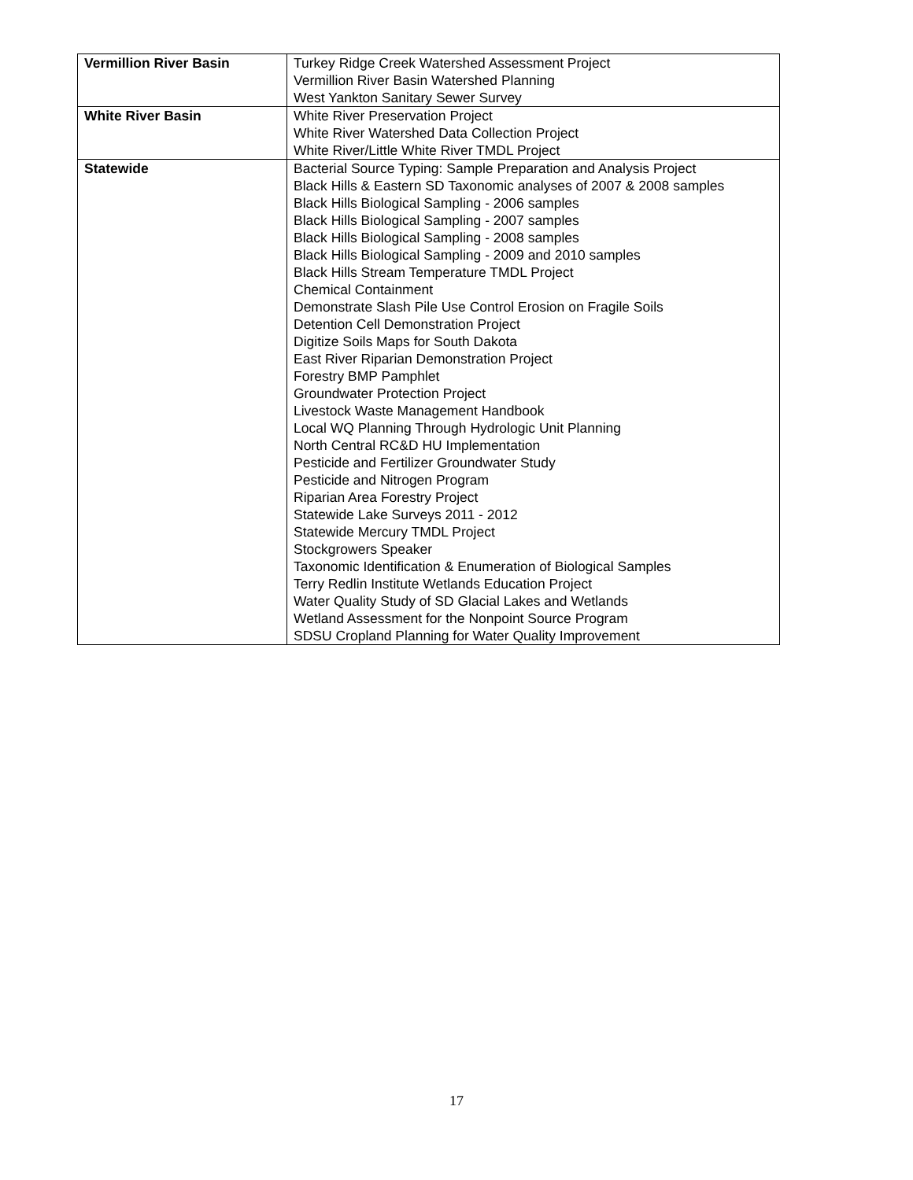| Vermillion River Basin | Turkey Ridge Creek Watershed Assessment Project Vermillion River Basin Watershed Planning West Yankton Sanitary Sewer Survey |
| White River Basin | White River Preservation Project White River Watershed Data Collection Project White River/Little White River TMDL Project |
| Statewide | Bacterial Source Typing: Sample Preparation and Analysis Project Black Hills & Eastern SD Taxonomic analyses of 2007 & 2008 samples Black Hills Biological Sampling - 2006 samples Black Hills Biological Sampling - 2007 samples Black Hills Biological Sampling - 2008 samples Black Hills Biological Sampling - 2009 and 2010 samples Black Hills Stream Temperature TMDL Project Chemical Containment Demonstrate Slash Pile Use Control Erosion on Fragile Soils Detention Cell Demonstration Project Digitize Soils Maps for South Dakota East River Riparian Demonstration Project Forestry BMP Pamphlet Groundwater Protection Project Livestock Waste Management Handbook Local WQ Planning Through Hydrologic Unit Planning North Central RC&D HU Implementation Pesticide and Fertilizer Groundwater Study Pesticide and Nitrogen Program Riparian Area Forestry Project Statewide Lake Surveys 2011 - 2012 Statewide Mercury TMDL Project Stockgrowers Speaker Taxonomic Identification & Enumeration of Biological Samples Terry Redlin Institute Wetlands Education Project Water Quality Study of SD Glacial Lakes and Wetlands Wetland Assessment for the Nonpoint Source Program SDSU Cropland Planning for Water Quality Improvement |
17